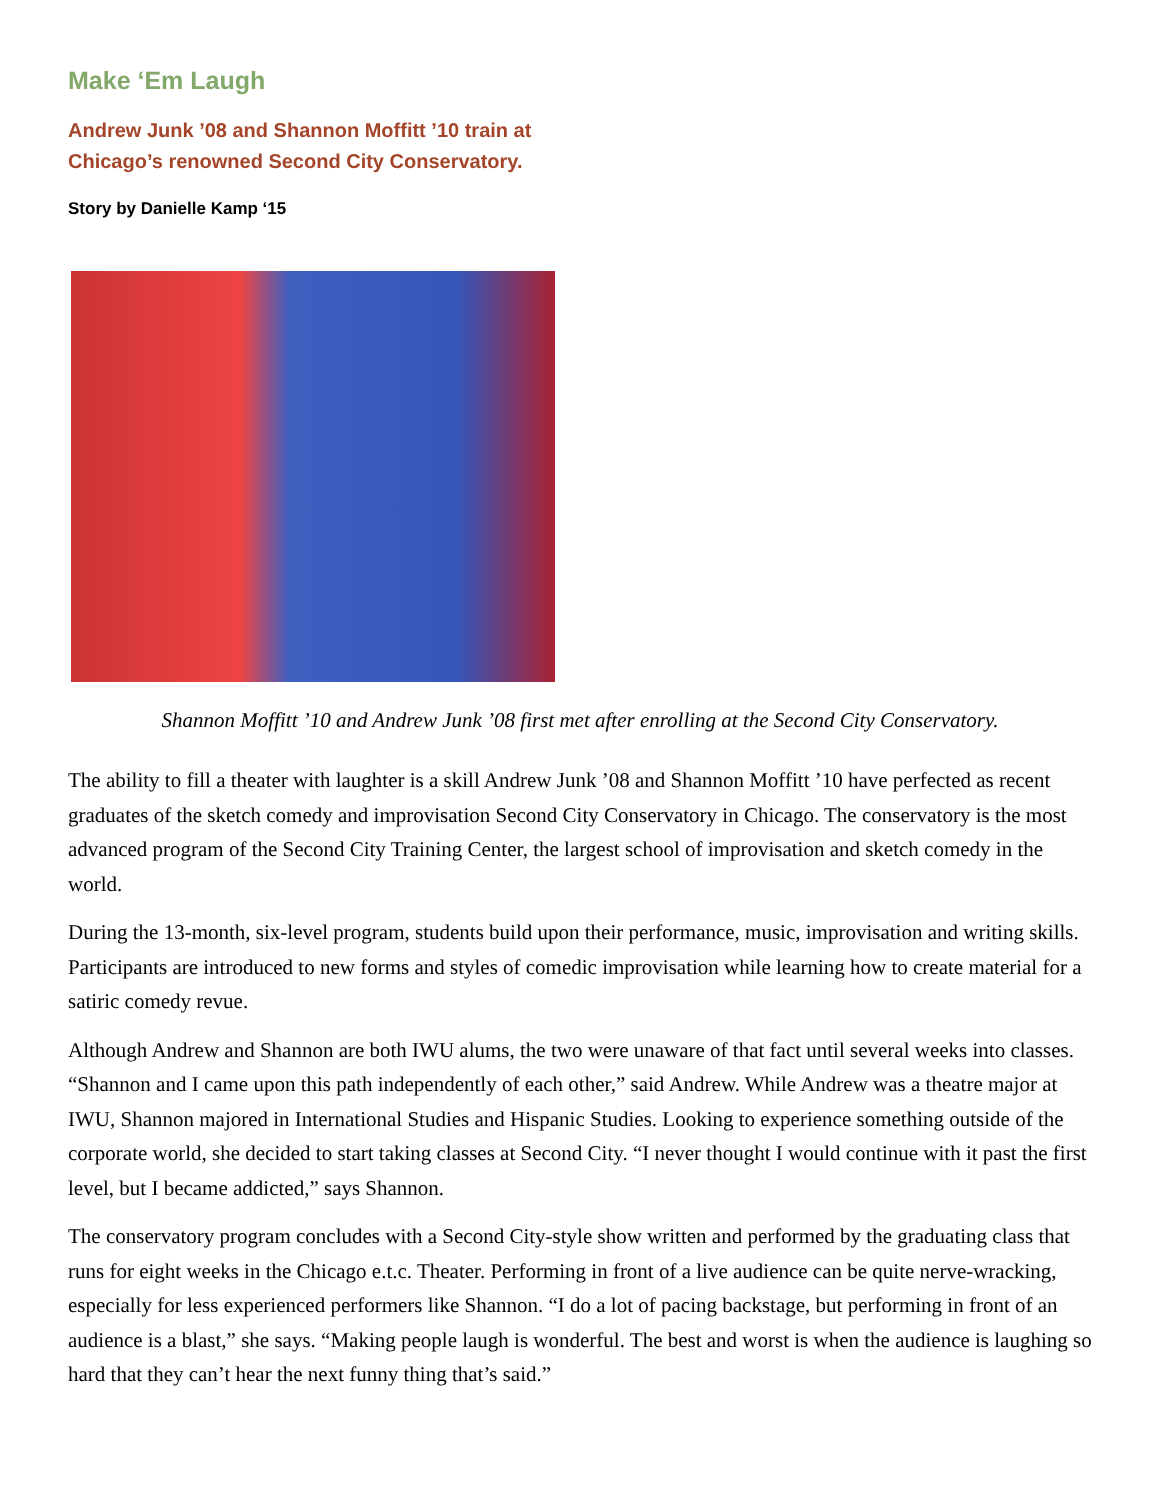Make ‘Em Laugh
Andrew Junk ’08 and Shannon Moffitt ’10 train at
Chicago’s renowned Second City Conservatory.
Story by Danielle Kamp ‘15
Shannon Moffitt ’10 and Andrew Junk ’08 first met after enrolling at the Second City Conservatory.
The ability to fill a theater with laughter is a skill Andrew Junk ’08 and Shannon Moffitt ’10 have perfected as recent graduates of the sketch comedy and improvisation Second City Conservatory in Chicago. The conservatory is the most advanced program of the Second City Training Center, the largest school of improvisation and sketch comedy in the world.
During the 13-month, six-level program, students build upon their performance, music, improvisation and writing skills. Participants are introduced to new forms and styles of comedic improvisation while learning how to create material for a satiric comedy revue.
Although Andrew and Shannon are both IWU alums, the two were unaware of that fact until several weeks into classes. “Shannon and I came upon this path independently of each other,” said Andrew. While Andrew was a theatre major at IWU, Shannon majored in International Studies and Hispanic Studies. Looking to experience something outside of the corporate world, she decided to start taking classes at Second City. “I never thought I would continue with it past the first level, but I became addicted,” says Shannon.
The conservatory program concludes with a Second City-style show written and performed by the graduating class that runs for eight weeks in the Chicago e.t.c. Theater. Performing in front of a live audience can be quite nerve-wracking, especially for less experienced performers like Shannon. “I do a lot of pacing backstage, but performing in front of an audience is a blast,” she says. “Making people laugh is wonderful. The best and worst is when the audience is laughing so hard that they can’t hear the next funny thing that’s said.”